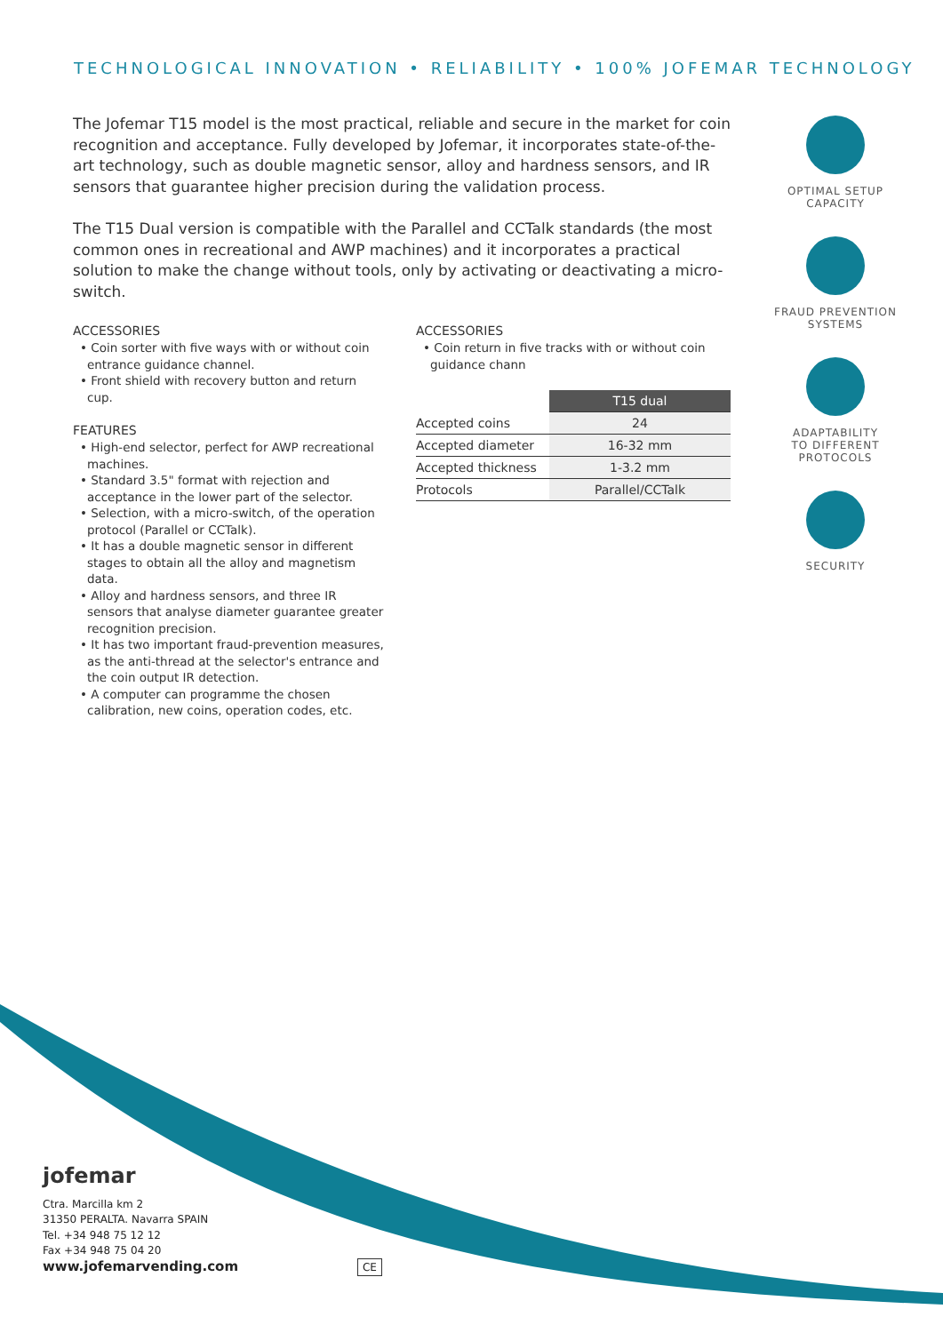TECHNOLOGICAL INNOVATION • RELIABILITY • 100% JOFEMAR TECHNOLOGY
The Jofemar T15 model is the most practical, reliable and secure in the market for coin recognition and acceptance. Fully developed by Jofemar, it incorporates state-of-the-art technology, such as double magnetic sensor, alloy and hardness sensors, and IR sensors that guarantee higher precision during the validation process.
The T15 Dual version is compatible with the Parallel and CCTalk standards (the most common ones in recreational and AWP machines) and it incorporates a practical solution to make the change without tools, only by activating or deactivating a micro-switch.
ACCESSORIES
• Coin sorter with five ways with or without coin entrance guidance channel.
• Front shield with recovery button and return cup.
FEATURES
• High-end selector, perfect for AWP recreational machines.
• Standard 3.5" format with rejection and acceptance in the lower part of the selector.
• Selection, with a micro-switch, of the operation protocol (Parallel or CCTalk).
• It has a double magnetic sensor in different stages to obtain all the alloy and magnetism data.
• Alloy and hardness sensors, and three IR sensors that analyse diameter guarantee greater recognition precision.
• It has two important fraud-prevention measures, as the anti-thread at the selector's entrance and the coin output IR detection.
• A computer can programme the chosen calibration, new coins, operation codes, etc.
ACCESSORIES
• Coin return in five tracks with or without coin guidance chann
| | T15 dual |
| Accepted coins | 24 |
| Accepted diameter | 16-32 mm |
| Accepted thickness | 1-3.2 mm |
| Protocols | Parallel/CCTalk |
OPTIMAL SETUP
CAPACITY
FRAUD PREVENTION
SYSTEMS
ADAPTABILITY
TO DIFFERENT
PROTOCOLS
SECURITY
jofemar
Ctra. Marcilla km 2
31350 PERALTA. Navarra SPAIN
Tel. +34 948 75 12 12
Fax +34 948 75 04 20
www.jofemarvending.com CE